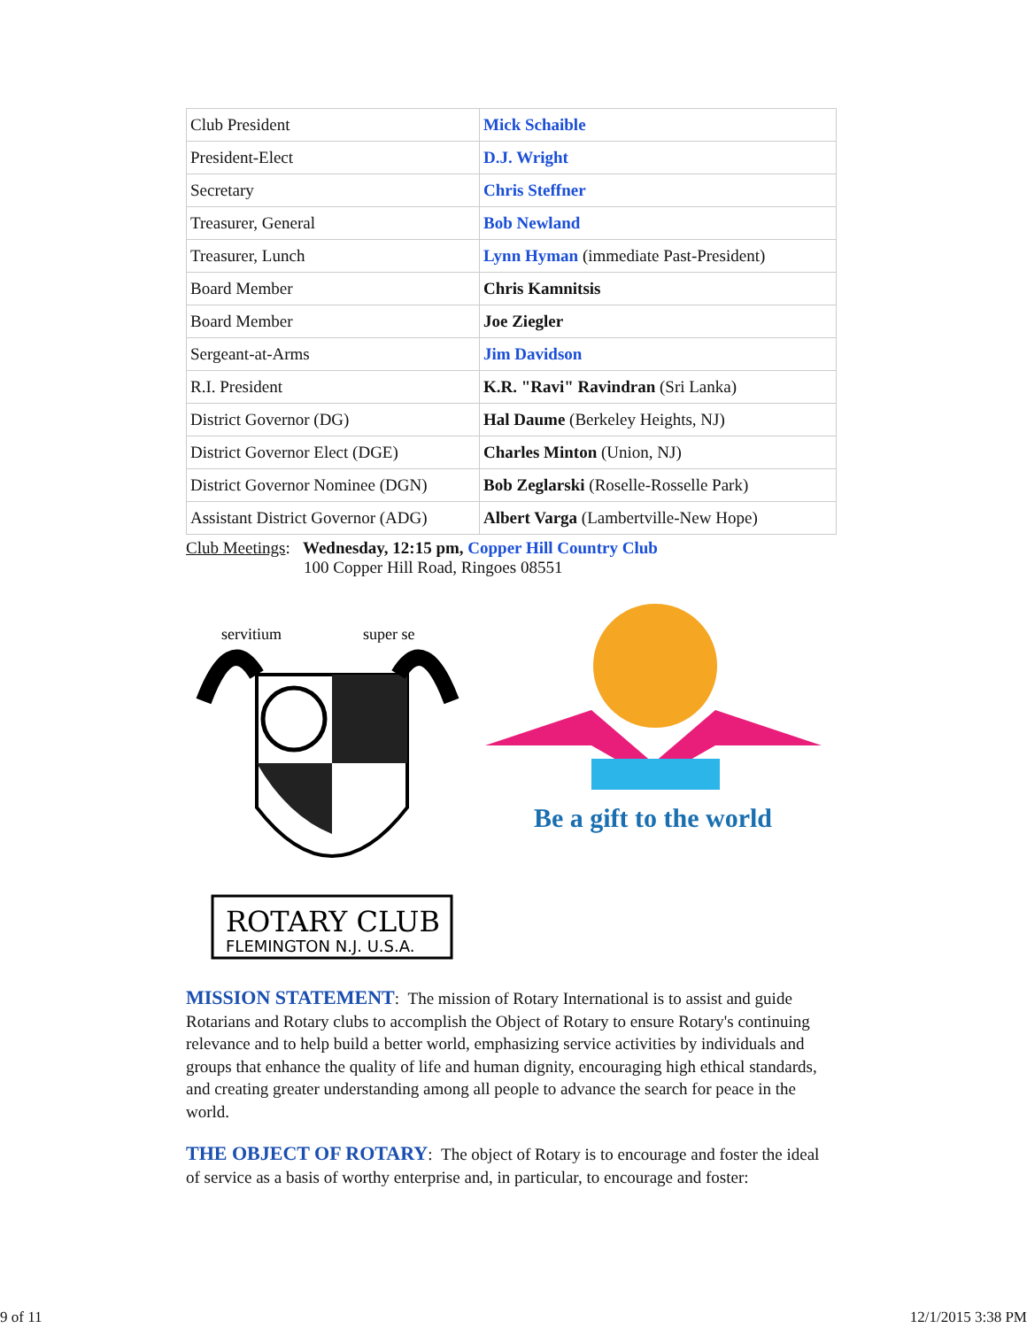| Club President | Mick Schaible |
| President-Elect | D.J. Wright |
| Secretary | Chris Steffner |
| Treasurer, General | Bob Newland |
| Treasurer, Lunch | Lynn Hyman (immediate Past-President) |
| Board Member | Chris Kamnitsis |
| Board Member | Joe Ziegler |
| Sergeant-at-Arms | Jim Davidson |
| R.I. President | K.R. "Ravi" Ravindran (Sri Lanka) |
| District Governor (DG) | Hal Daume (Berkeley Heights, NJ) |
| District Governor Elect (DGE) | Charles Minton (Union, NJ) |
| District Governor Nominee (DGN) | Bob Zeglarski (Roselle-Rosselle Park) |
| Assistant District Governor (ADG) | Albert Varga (Lambertville-New Hope) |
Club Meetings: Wednesday, 12:15 pm, Copper Hill Country Club
100 Copper Hill Road, Ringoes 08551
ROTARY CLUB
FLEMINGTON N.J. U.S.A.
servitium
super se
Be a gift to the world
MISSION STATEMENT: The mission of Rotary International is to assist and guide Rotarians and Rotary clubs to accomplish the Object of Rotary to ensure Rotary's continuing relevance and to help build a better world, emphasizing service activities by individuals and groups that enhance the quality of life and human dignity, encouraging high ethical standards, and creating greater understanding among all people to advance the search for peace in the world.
THE OBJECT OF ROTARY: The object of Rotary is to encourage and foster the ideal of service as a basis of worthy enterprise and, in particular, to encourage and foster:
9 of 11 12/1/2015 3:38 PM